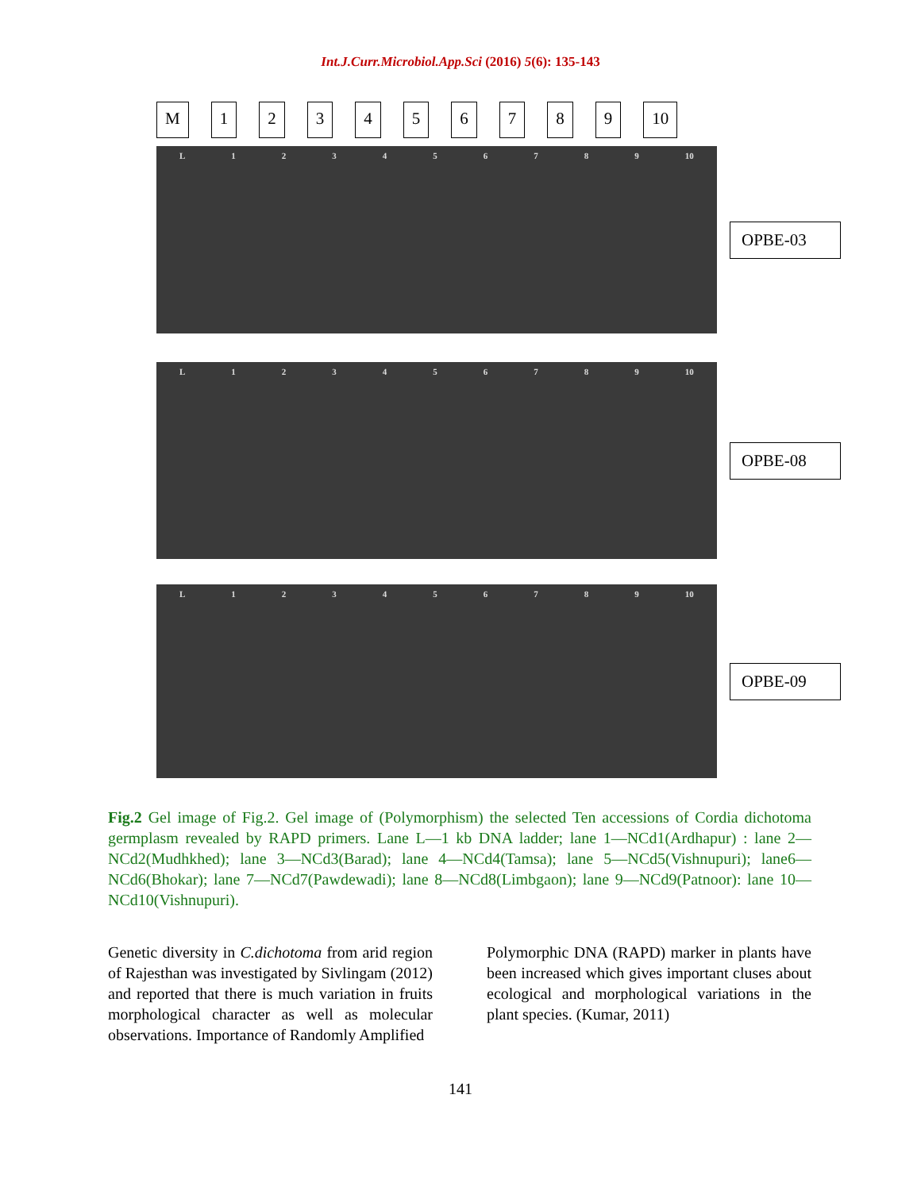Int.J.Curr.Microbiol.App.Sci (2016) 5(6): 135-143
M 123456789 10
L 1 2 3 4 5 6 7 8 9 10
OPBE-03
L 1 2 3 4 5 6 7 8 9 10
OPBE-08
L 1 2 3 4 5 6 7 8 9 10
OPBE-09
Fig.2 Gel image of Fig.2. Gel image of (Polymorphism) the selected Ten accessions of Cordia dichotoma germplasm revealed by RAPD primers. Lane L—1 kb DNA ladder; lane 1—NCd1(Ardhapur) : lane 2—NCd2(Mudhkhed); lane 3—NCd3(Barad); lane 4—NCd4(Tamsa); lane 5—NCd5(Vishnupuri); lane6—NCd6(Bhokar); lane 7—NCd7(Pawdewadi); lane 8—NCd8(Limbgaon); lane 9—NCd9(Patnoor): lane 10—NCd10(Vishnupuri).
Genetic diversity in C.dichotoma from arid region of Rajesthan was investigated by Sivlingam (2012) and reported that there is much variation in fruits morphological character as well as molecular observations. Importance of Randomly Amplified
Polymorphic DNA (RAPD) marker in plants have been increased which gives important cluses about ecological and morphological variations in the plant species. (Kumar, 2011)
141